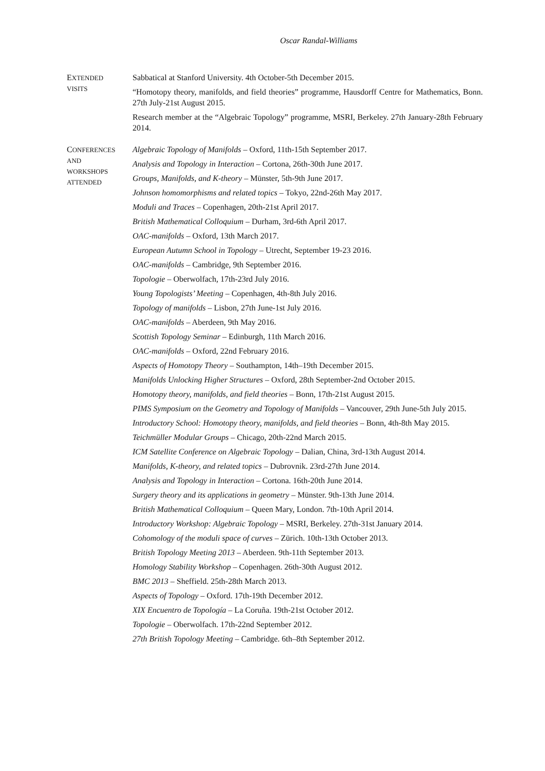Oscar Randal-Williams
EXTENDED
VISITS
Sabbatical at Stanford University. 4th October-5th December 2015.
“Homotopy theory, manifolds, and field theories” programme, Hausdorff Centre for Mathematics, Bonn. 27th July-21st August 2015.
Research member at the “Algebraic Topology” programme, MSRI, Berkeley. 27th January-28th February 2014.
CONFERENCES
AND
WORKSHOPS
ATTENDED
Algebraic Topology of Manifolds – Oxford, 11th-15th September 2017.
Analysis and Topology in Interaction – Cortona, 26th-30th June 2017.
Groups, Manifolds, and K-theory – Münster, 5th-9th June 2017.
Johnson homomorphisms and related topics – Tokyo, 22nd-26th May 2017.
Moduli and Traces – Copenhagen, 20th-21st April 2017.
British Mathematical Colloquium – Durham, 3rd-6th April 2017.
OAC-manifolds – Oxford, 13th March 2017.
European Autumn School in Topology – Utrecht, September 19-23 2016.
OAC-manifolds – Cambridge, 9th September 2016.
Topologie – Oberwolfach, 17th-23rd July 2016.
Young Topologists’ Meeting – Copenhagen, 4th-8th July 2016.
Topology of manifolds – Lisbon, 27th June-1st July 2016.
OAC-manifolds – Aberdeen, 9th May 2016.
Scottish Topology Seminar – Edinburgh, 11th March 2016.
OAC-manifolds – Oxford, 22nd February 2016.
Aspects of Homotopy Theory – Southampton, 14th–19th December 2015.
Manifolds Unlocking Higher Structures – Oxford, 28th September-2nd October 2015.
Homotopy theory, manifolds, and field theories – Bonn, 17th-21st August 2015.
PIMS Symposium on the Geometry and Topology of Manifolds – Vancouver, 29th June-5th July 2015.
Introductory School: Homotopy theory, manifolds, and field theories – Bonn, 4th-8th May 2015.
Teichmüller Modular Groups – Chicago, 20th-22nd March 2015.
ICM Satellite Conference on Algebraic Topology – Dalian, China, 3rd-13th August 2014.
Manifolds, K-theory, and related topics – Dubrovnik. 23rd-27th June 2014.
Analysis and Topology in Interaction – Cortona. 16th-20th June 2014.
Surgery theory and its applications in geometry – Münster. 9th-13th June 2014.
British Mathematical Colloquium – Queen Mary, London. 7th-10th April 2014.
Introductory Workshop: Algebraic Topology – MSRI, Berkeley. 27th-31st January 2014.
Cohomology of the moduli space of curves – Zürich. 10th-13th October 2013.
British Topology Meeting 2013 – Aberdeen. 9th-11th September 2013.
Homology Stability Workshop – Copenhagen. 26th-30th August 2012.
BMC 2013 – Sheffield. 25th-28th March 2013.
Aspects of Topology – Oxford. 17th-19th December 2012.
XIX Encuentro de Topología – La Coruña. 19th-21st October 2012.
Topologie – Oberwolfach. 17th-22nd September 2012.
27th British Topology Meeting – Cambridge. 6th–8th September 2012.